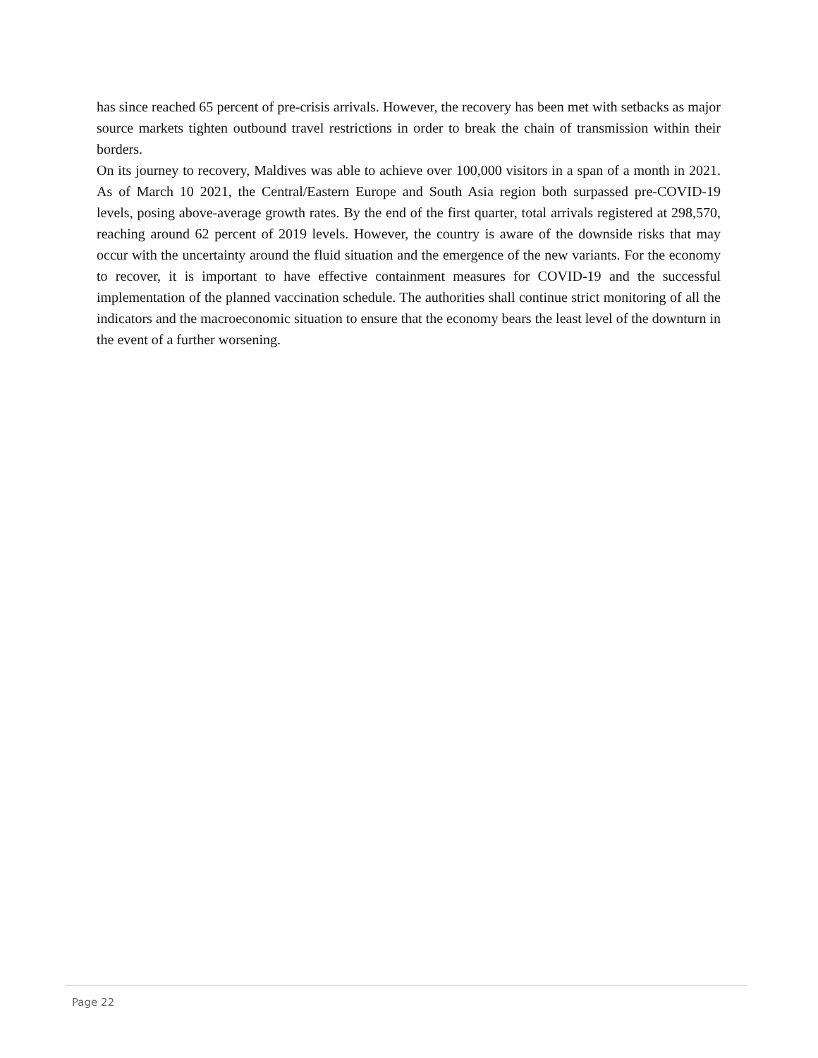has since reached 65 percent of pre-crisis arrivals. However, the recovery has been met with setbacks as major source markets tighten outbound travel restrictions in order to break the chain of transmission within their borders.
On its journey to recovery, Maldives was able to achieve over 100,000 visitors in a span of a month in 2021. As of March 10 2021, the Central/Eastern Europe and South Asia region both surpassed pre-COVID-19 levels, posing above-average growth rates. By the end of the first quarter, total arrivals registered at 298,570, reaching around 62 percent of 2019 levels. However, the country is aware of the downside risks that may occur with the uncertainty around the fluid situation and the emergence of the new variants. For the economy to recover, it is important to have effective containment measures for COVID-19 and the successful implementation of the planned vaccination schedule. The authorities shall continue strict monitoring of all the indicators and the macroeconomic situation to ensure that the economy bears the least level of the downturn in the event of a further worsening.
Page 22